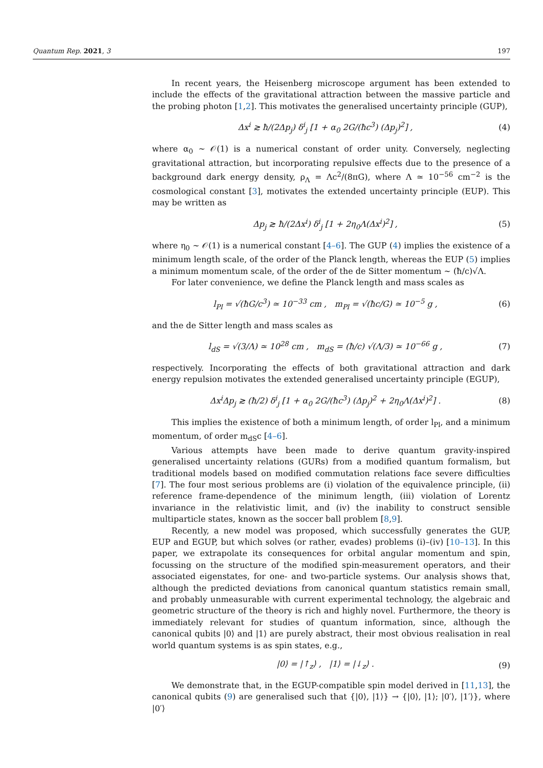Quantum Rep. 2021, 3 197
In recent years, the Heisenberg microscope argument has been extended to include the effects of the gravitational attraction between the massive particle and the probing photon [1,2]. This motivates the generalised uncertainty principle (GUP),
Δx<sup>i</sup> ≳ ħ/(2Δp<sub>j</sub>) δ<sup>i</sup><sub>j</sub> [1 + α<sub>0</sub> 2G/(ħc<sup>3</sup>) (Δp<sub>j</sub>)<sup>2</sup>] , (4)
where α<sub>0</sub> ∼ 𝒪(1) is a numerical constant of order unity. Conversely, neglecting gravitational attraction, but incorporating repulsive effects due to the presence of a background dark energy density, ρ<sub>Λ</sub> = Λc<sup>2</sup>/(8πG), where Λ ≃ 10<sup>−56</sup> cm<sup>−2</sup> is the cosmological constant [3], motivates the extended uncertainty principle (EUP). This may be written as
Δp<sub>j</sub> ≳ ħ/(2Δx<sup>i</sup>) δ<sup>i</sup><sub>j</sub> [1 + 2η<sub>0</sub>Λ(Δx<sup>i</sup>)<sup>2</sup>] , (5)
where η<sub>0</sub> ∼ 𝒪(1) is a numerical constant [4–6]. The GUP (4) implies the existence of a minimum length scale, of the order of the Planck length, whereas the EUP (5) implies a minimum momentum scale, of the order of the de Sitter momentum ∼ (ħ/c)√Λ.
For later convenience, we define the Planck length and mass scales as
l<sub>Pl</sub> = √(ħG/c<sup>3</sup>) ≃ 10<sup>−33</sup> cm , m<sub>Pl</sub> = √(ħc/G) ≃ 10<sup>−5</sup> g , (6)
and the de Sitter length and mass scales as
l<sub>dS</sub> = √(3/Λ) ≃ 10<sup>28</sup> cm , m<sub>dS</sub> = (ħ/c) √(Λ/3) ≃ 10<sup>−66</sup> g , (7)
respectively. Incorporating the effects of both gravitational attraction and dark energy repulsion motivates the extended generalised uncertainty principle (EGUP),
Δx<sup>i</sup>Δp<sub>j</sub> ≳ (ħ/2) δ<sup>i</sup><sub>j</sub> [1 + α<sub>0</sub> 2G/(ħc<sup>3</sup>) (Δp<sub>j</sub>)<sup>2</sup> + 2η<sub>0</sub>Λ(Δx<sup>i</sup>)<sup>2</sup>] . (8)
This implies the existence of both a minimum length, of order l<sub>Pl</sub>, and a minimum momentum, of order m<sub>dS</sub>c [4–6].
Various attempts have been made to derive quantum gravity-inspired generalised uncertainty relations (GURs) from a modified quantum formalism, but traditional models based on modified commutation relations face severe difficulties [7]. The four most serious problems are (i) violation of the equivalence principle, (ii) reference frame-dependence of the minimum length, (iii) violation of Lorentz invariance in the relativistic limit, and (iv) the inability to construct sensible multiparticle states, known as the soccer ball problem [8,9].
Recently, a new model was proposed, which successfully generates the GUP, EUP and EGUP, but which solves (or rather, evades) problems (i)–(iv) [10–13]. In this paper, we extrapolate its consequences for orbital angular momentum and spin, focussing on the structure of the modified spin-measurement operators, and their associated eigenstates, for one- and two-particle systems. Our analysis shows that, although the predicted deviations from canonical quantum statistics remain small, and probably unmeasurable with current experimental technology, the algebraic and geometric structure of the theory is rich and highly novel. Furthermore, the theory is immediately relevant for studies of quantum information, since, although the canonical qubits |0⟩ and |1⟩ are purely abstract, their most obvious realisation in real world quantum systems is as spin states, e.g.,
|0⟩ = |↑<sub>z</sub>⟩ , |1⟩ = |↓<sub>z</sub>⟩ . (9)
We demonstrate that, in the EGUP-compatible spin model derived in [11,13], the canonical qubits (9) are generalised such that {|0⟩, |1⟩} → {|0⟩, |1⟩; |0′⟩, |1′⟩}, where |0′⟩